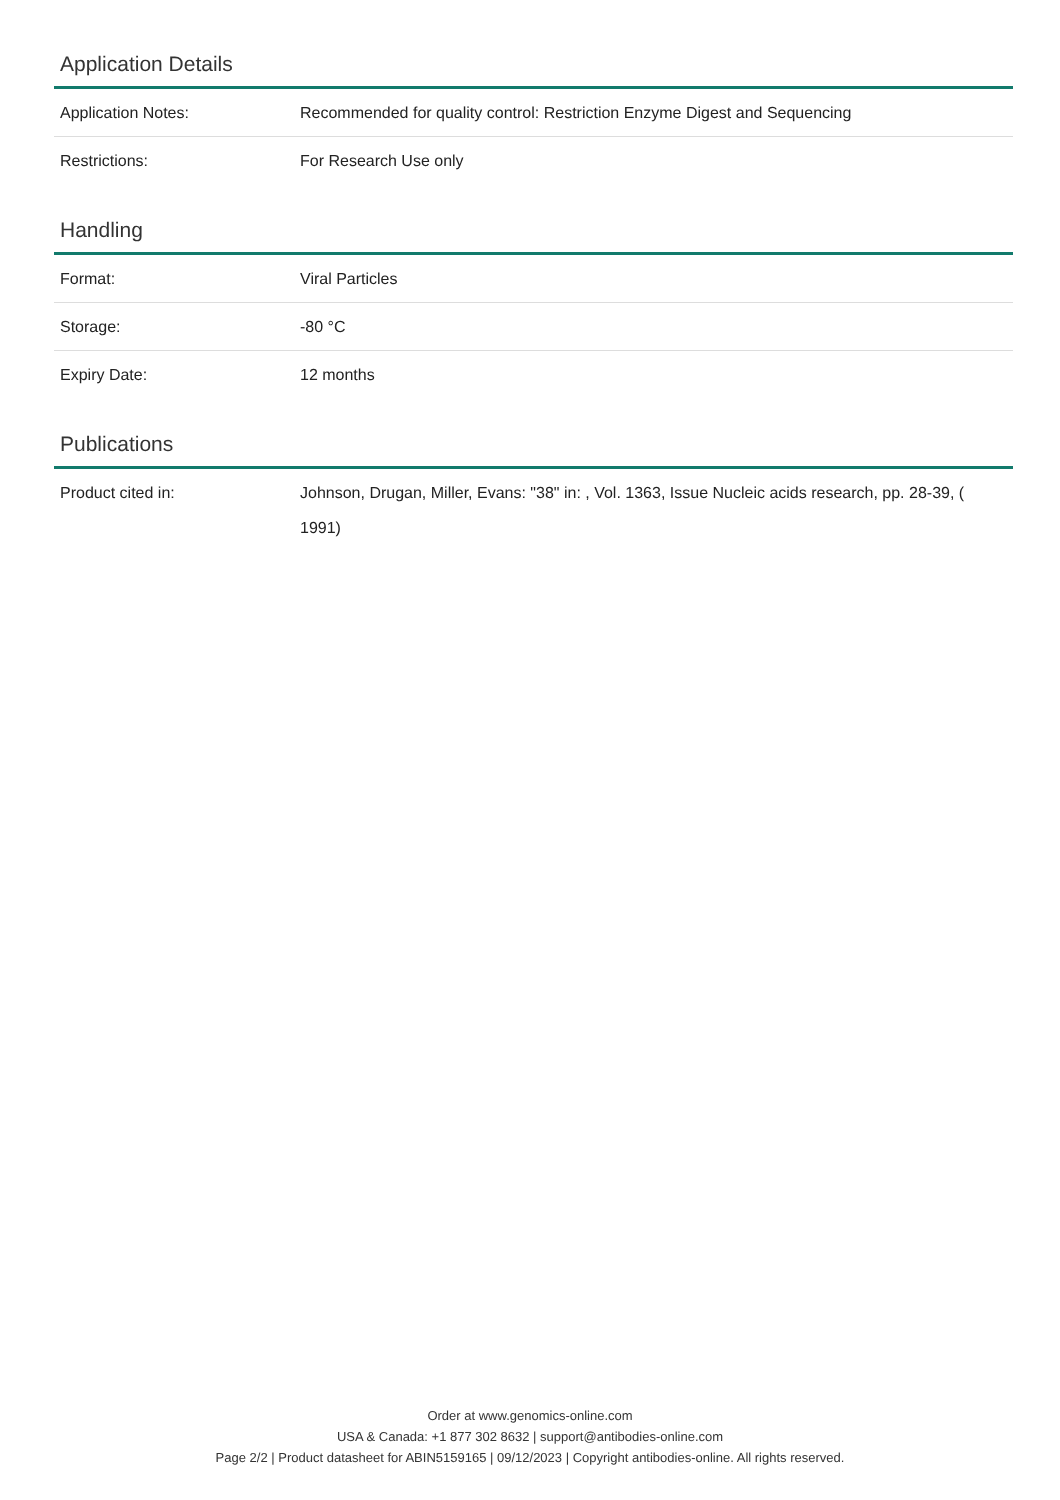Application Details
| Application Notes: | Recommended for quality control: Restriction Enzyme Digest and Sequencing |
| Restrictions: | For Research Use only |
Handling
| Format: | Viral Particles |
| Storage: | -80 °C |
| Expiry Date: | 12 months |
Publications
| Product cited in: | Johnson, Drugan, Miller, Evans: "38" in: , Vol. 1363, Issue Nucleic acids research, pp. 28-39, ( 1991) |
Order at www.genomics-online.com
USA & Canada: +1 877 302 8632 | support@antibodies-online.com
Page 2/2 | Product datasheet for ABIN5159165 | 09/12/2023 | Copyright antibodies-online. All rights reserved.